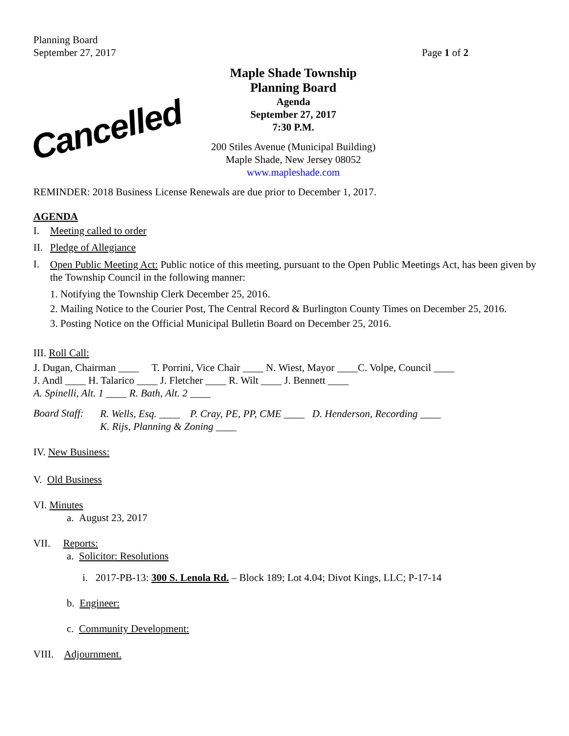Planning Board
September 27, 2017
Page 1 of 2
Cancelled
Maple Shade Township
Planning Board
Agenda
September 27, 2017
7:30 P.M.
200 Stiles Avenue (Municipal Building)
Maple Shade, New Jersey 08052
www.mapleshade.com
REMINDER: 2018 Business License Renewals are due prior to December 1, 2017.
AGENDA
I. Meeting called to order
II. Pledge of Allegiance
I.
Open Public Meeting Act: Public notice of this meeting, pursuant to the Open Public Meetings Act, has been given by the Township Council in the following manner:
1. Notifying the Township Clerk December 25, 2016.
2. Mailing Notice to the Courier Post, The Central Record & Burlington County Times on December 25, 2016.
3. Posting Notice on the Official Municipal Bulletin Board on December 25, 2016.
III. Roll Call:
J. Dugan, Chairman ____ T. Porrini, Vice Chair ____ N. Wiest, Mayor ____C. Volpe, Council ____
J. Andl ____ H. Talarico ____ J. Fletcher ____ R. Wilt ____ J. Bennett ____
A. Spinelli, Alt. 1 ____ R. Bath, Alt. 2 ____
Board Staff:
R. Wells, Esq. ____ P. Cray, PE, PP, CME ____ D. Henderson, Recording ____
K. Rijs, Planning & Zoning ____
IV. New Business:
V. Old Business
VI. Minutes
a. August 23, 2017
VII. Reports:
a. Solicitor: Resolutions
i. 2017-PB-13: 300 S. Lenola Rd. – Block 189; Lot 4.04; Divot Kings, LLC; P-17-14
b. Engineer:
c. Community Development:
VIII. Adjournment.